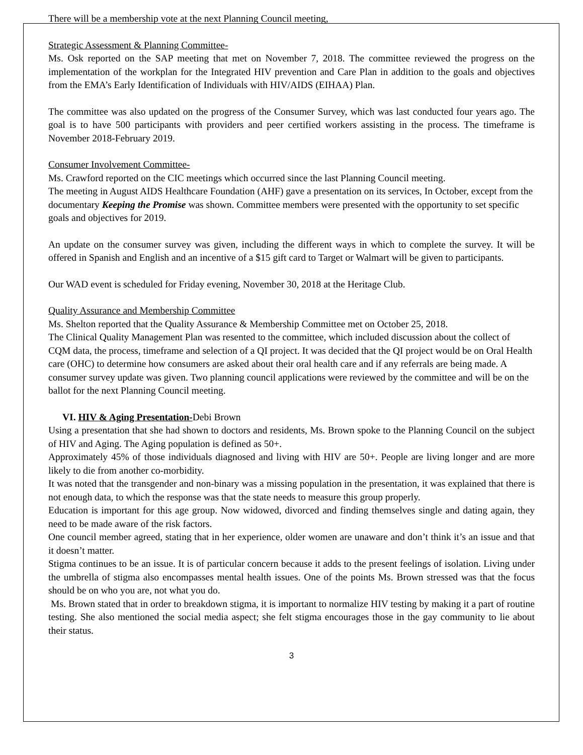There will be a membership vote at the next Planning Council meeting,
Strategic Assessment & Planning Committee-
Ms. Osk reported on the SAP meeting that met on November 7, 2018. The committee reviewed the progress on the implementation of the workplan for the Integrated HIV prevention and Care Plan in addition to the goals and objectives from the EMA’s Early Identification of Individuals with HIV/AIDS (EIHAA) Plan.
The committee was also updated on the progress of the Consumer Survey, which was last conducted four years ago. The goal is to have 500 participants with providers and peer certified workers assisting in the process. The timeframe is November 2018-February 2019.
Consumer Involvement Committee-
Ms. Crawford reported on the CIC meetings which occurred since the last Planning Council meeting.
The meeting in August AIDS Healthcare Foundation (AHF) gave a presentation on its services, In October, except from the documentary Keeping the Promise was shown. Committee members were presented with the opportunity to set specific goals and objectives for 2019.
An update on the consumer survey was given, including the different ways in which to complete the survey. It will be offered in Spanish and English and an incentive of a $15 gift card to Target or Walmart will be given to participants.
Our WAD event is scheduled for Friday evening, November 30, 2018 at the Heritage Club.
Quality Assurance and Membership Committee
Ms. Shelton reported that the Quality Assurance & Membership Committee met on October 25, 2018.
The Clinical Quality Management Plan was resented to the committee, which included discussion about the collect of CQM data, the process, timeframe and selection of a QI project. It was decided that the QI project would be on Oral Health care (OHC) to determine how consumers are asked about their oral health care and if any referrals are being made. A consumer survey update was given. Two planning council applications were reviewed by the committee and will be on the ballot for the next Planning Council meeting.
VI. HIV & Aging Presentation-Debi Brown
Using a presentation that she had shown to doctors and residents, Ms. Brown spoke to the Planning Council on the subject of HIV and Aging. The Aging population is defined as 50+.
Approximately 45% of those individuals diagnosed and living with HIV are 50+. People are living longer and are more likely to die from another co-morbidity.
It was noted that the transgender and non-binary was a missing population in the presentation, it was explained that there is not enough data, to which the response was that the state needs to measure this group properly.
Education is important for this age group. Now widowed, divorced and finding themselves single and dating again, they need to be made aware of the risk factors.
One council member agreed, stating that in her experience, older women are unaware and don’t think it’s an issue and that it doesn’t matter.
Stigma continues to be an issue. It is of particular concern because it adds to the present feelings of isolation. Living under the umbrella of stigma also encompasses mental health issues. One of the points Ms. Brown stressed was that the focus should be on who you are, not what you do.
Ms. Brown stated that in order to breakdown stigma, it is important to normalize HIV testing by making it a part of routine testing. She also mentioned the social media aspect; she felt stigma encourages those in the gay community to lie about their status.
3